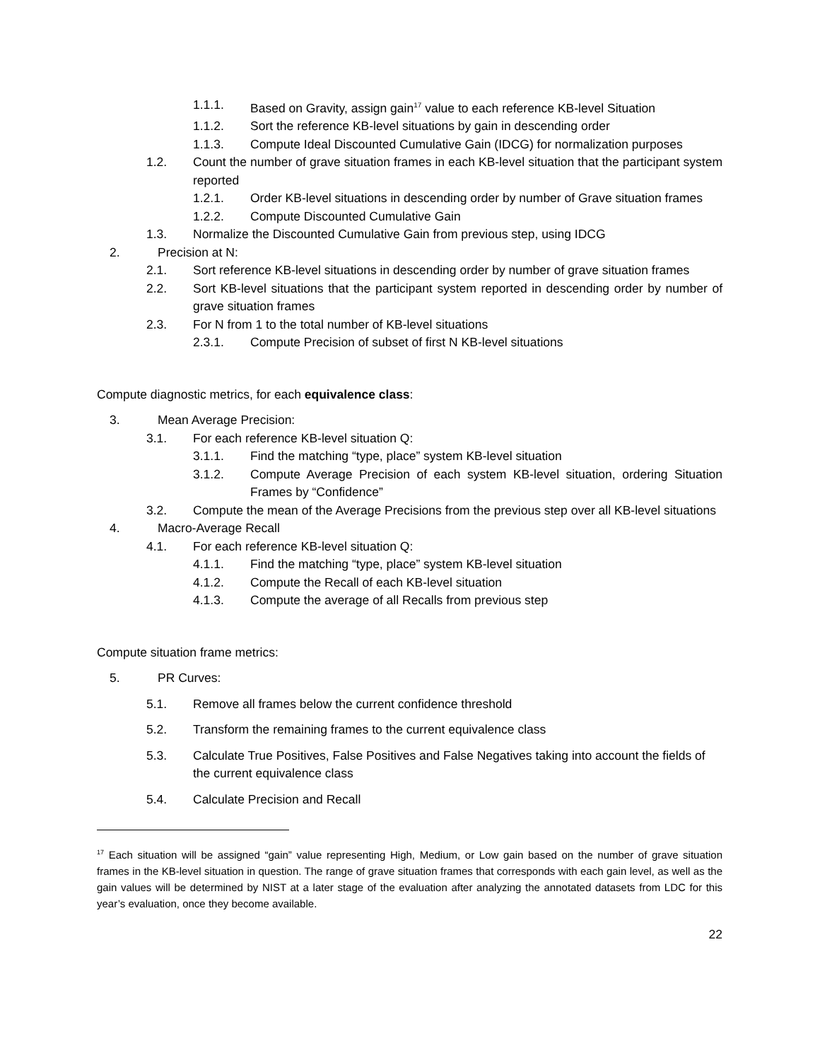1.1.1. Based on Gravity, assign gain<sup>17</sup> value to each reference KB-level Situation
1.1.2. Sort the reference KB-level situations by gain in descending order
1.1.3. Compute Ideal Discounted Cumulative Gain (IDCG) for normalization purposes
1.2. Count the number of grave situation frames in each KB-level situation that the participant system reported
1.2.1. Order KB-level situations in descending order by number of Grave situation frames
1.2.2. Compute Discounted Cumulative Gain
1.3. Normalize the Discounted Cumulative Gain from previous step, using IDCG
2. Precision at N:
2.1. Sort reference KB-level situations in descending order by number of grave situation frames
2.2. Sort KB-level situations that the participant system reported in descending order by number of grave situation frames
2.3. For N from 1 to the total number of KB-level situations
2.3.1. Compute Precision of subset of first N KB-level situations
Compute diagnostic metrics, for each equivalence class:
3. Mean Average Precision:
3.1. For each reference KB-level situation Q:
3.1.1. Find the matching “type, place” system KB-level situation
3.1.2. Compute Average Precision of each system KB-level situation, ordering Situation Frames by “Confidence”
3.2. Compute the mean of the Average Precisions from the previous step over all KB-level situations
4. Macro-Average Recall
4.1. For each reference KB-level situation Q:
4.1.1. Find the matching “type, place” system KB-level situation
4.1.2. Compute the Recall of each KB-level situation
4.1.3. Compute the average of all Recalls from previous step
Compute situation frame metrics:
5. PR Curves:
5.1. Remove all frames below the current confidence threshold
5.2. Transform the remaining frames to the current equivalence class
5.3. Calculate True Positives, False Positives and False Negatives taking into account the fields of the current equivalence class
5.4. Calculate Precision and Recall
<sup>17</sup> Each situation will be assigned “gain” value representing High, Medium, or Low gain based on the number of grave situation frames in the KB-level situation in question. The range of grave situation frames that corresponds with each gain level, as well as the gain values will be determined by NIST at a later stage of the evaluation after analyzing the annotated datasets from LDC for this year’s evaluation, once they become available.
22